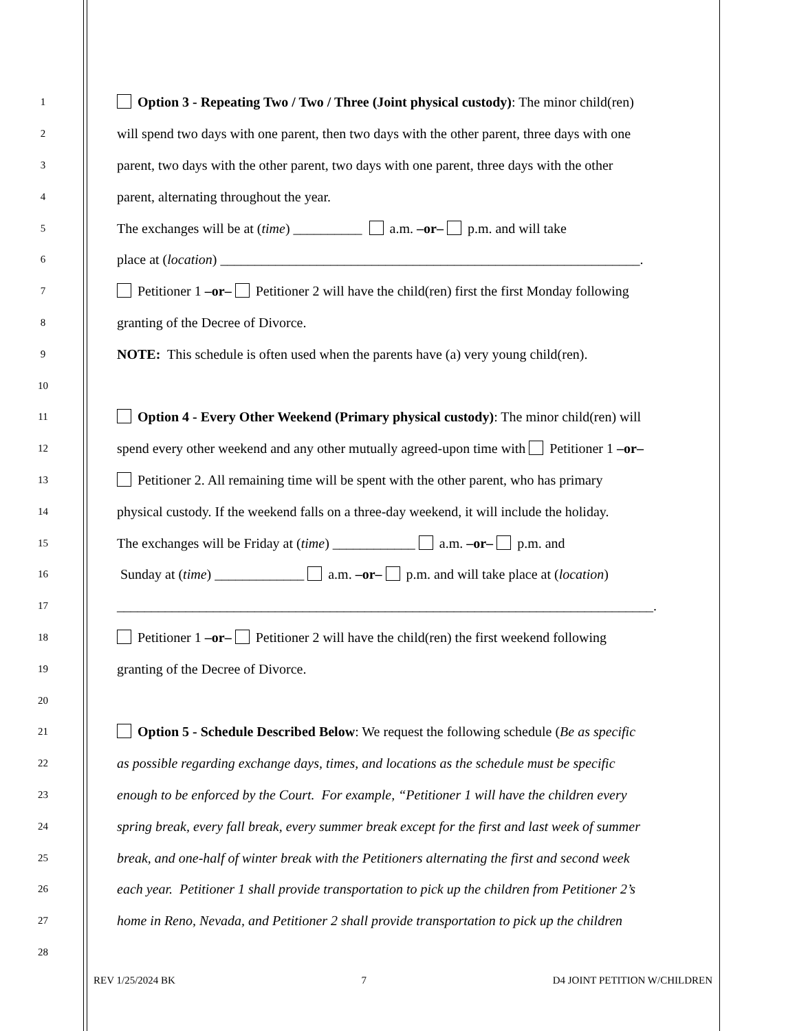1 Option 3 - Repeating Two / Two / Three (Joint physical custody): The minor child(ren)
2 will spend two days with one parent, then two days with the other parent, three days with one
3 parent, two days with the other parent, two days with one parent, three days with the other
4 parent, alternating throughout the year.
5 The exchanges will be at (time) __________ a.m. –or– p.m. and will take
6 place at (location) _____________________________________________________________.
7 Petitioner 1 –or– Petitioner 2 will have the child(ren) first the first Monday following
8 granting of the Decree of Divorce.
9 NOTE: This schedule is often used when the parents have (a) very young child(ren).
10
11 Option 4 - Every Other Weekend (Primary physical custody): The minor child(ren) will
12 spend every other weekend and any other mutually agreed-upon time with Petitioner 1 –or–
13 Petitioner 2. All remaining time will be spent with the other parent, who has primary
14 physical custody. If the weekend falls on a three-day weekend, it will include the holiday.
15 The exchanges will be Friday at (time) ____________ a.m. –or– p.m. and
16 Sunday at (time) _____________ a.m. –or– p.m. and will take place at (location)
17 ______________________________________________________________________________.
18 Petitioner 1 –or– Petitioner 2 will have the child(ren) the first weekend following
19 granting of the Decree of Divorce.
20
21 Option 5 - Schedule Described Below: We request the following schedule (Be as specific
22 as possible regarding exchange days, times, and locations as the schedule must be specific
23 enough to be enforced by the Court. For example, “Petitioner 1 will have the children every
24 spring break, every fall break, every summer break except for the first and last week of summer
25 break, and one-half of winter break with the Petitioners alternating the first and second week
26 each year. Petitioner 1 shall provide transportation to pick up the children from Petitioner 2’s
27 home in Reno, Nevada, and Petitioner 2 shall provide transportation to pick up the children
28
REV 1/25/2024 BK 7 D4 JOINT PETITION W/CHILDREN